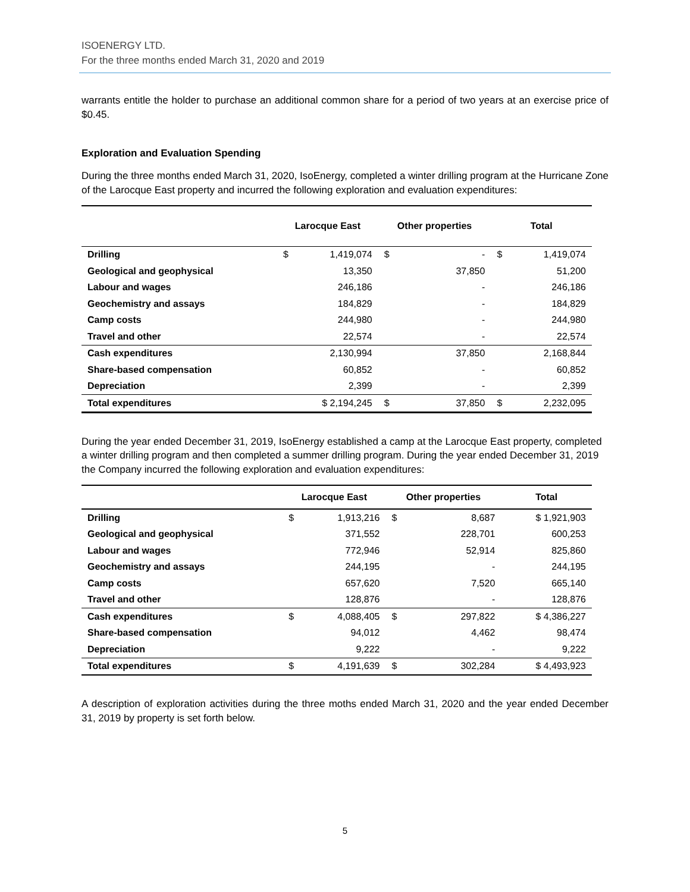ISOENERGY LTD.
For the three months ended March 31, 2020 and 2019
warrants entitle the holder to purchase an additional common share for a period of two years at an exercise price of $0.45.
Exploration and Evaluation Spending
During the three months ended March 31, 2020, IsoEnergy, completed a winter drilling program at the Hurricane Zone of the Larocque East property and incurred the following exploration and evaluation expenditures:
| | Larocque East | | Other properties | | Total | |
| --- | --- | --- | --- | --- | --- | --- |
| Drilling | $ | 1,419,074 | $ | - | $ | 1,419,074 |
| Geological and geophysical | | 13,350 | | 37,850 | | 51,200 |
| Labour and wages | | 246,186 | | - | | 246,186 |
| Geochemistry and assays | | 184,829 | | - | | 184,829 |
| Camp costs | | 244,980 | | - | | 244,980 |
| Travel and other | | 22,574 | | - | | 22,574 |
| Cash expenditures | | 2,130,994 | | 37,850 | | 2,168,844 |
| Share-based compensation | | 60,852 | | - | | 60,852 |
| Depreciation | | 2,399 | | - | | 2,399 |
| Total expenditures | $ 2,194,245 | | $ | 37,850 | $ | 2,232,095 |
During the year ended December 31, 2019, IsoEnergy established a camp at the Larocque East property, completed a winter drilling program and then completed a summer drilling program. During the year ended December 31, 2019 the Company incurred the following exploration and evaluation expenditures:
| | Larocque East | | Other properties | | Total |
| --- | --- | --- | --- | --- | --- |
| Drilling | $ | 1,913,216 | $ | 8,687 | $ 1,921,903 |
| Geological and geophysical | | 371,552 | | 228,701 | 600,253 |
| Labour and wages | | 772,946 | | 52,914 | 825,860 |
| Geochemistry and assays | | 244,195 | | - | 244,195 |
| Camp costs | | 657,620 | | 7,520 | 665,140 |
| Travel and other | | 128,876 | | - | 128,876 |
| Cash expenditures | $ | 4,088,405 | $ | 297,822 | $ 4,386,227 |
| Share-based compensation | | 94,012 | | 4,462 | 98,474 |
| Depreciation | | 9,222 | | - | 9,222 |
| Total expenditures | $ | 4,191,639 | $ | 302,284 | $ 4,493,923 |
A description of exploration activities during the three moths ended March 31, 2020 and the year ended December 31, 2019 by property is set forth below.
5